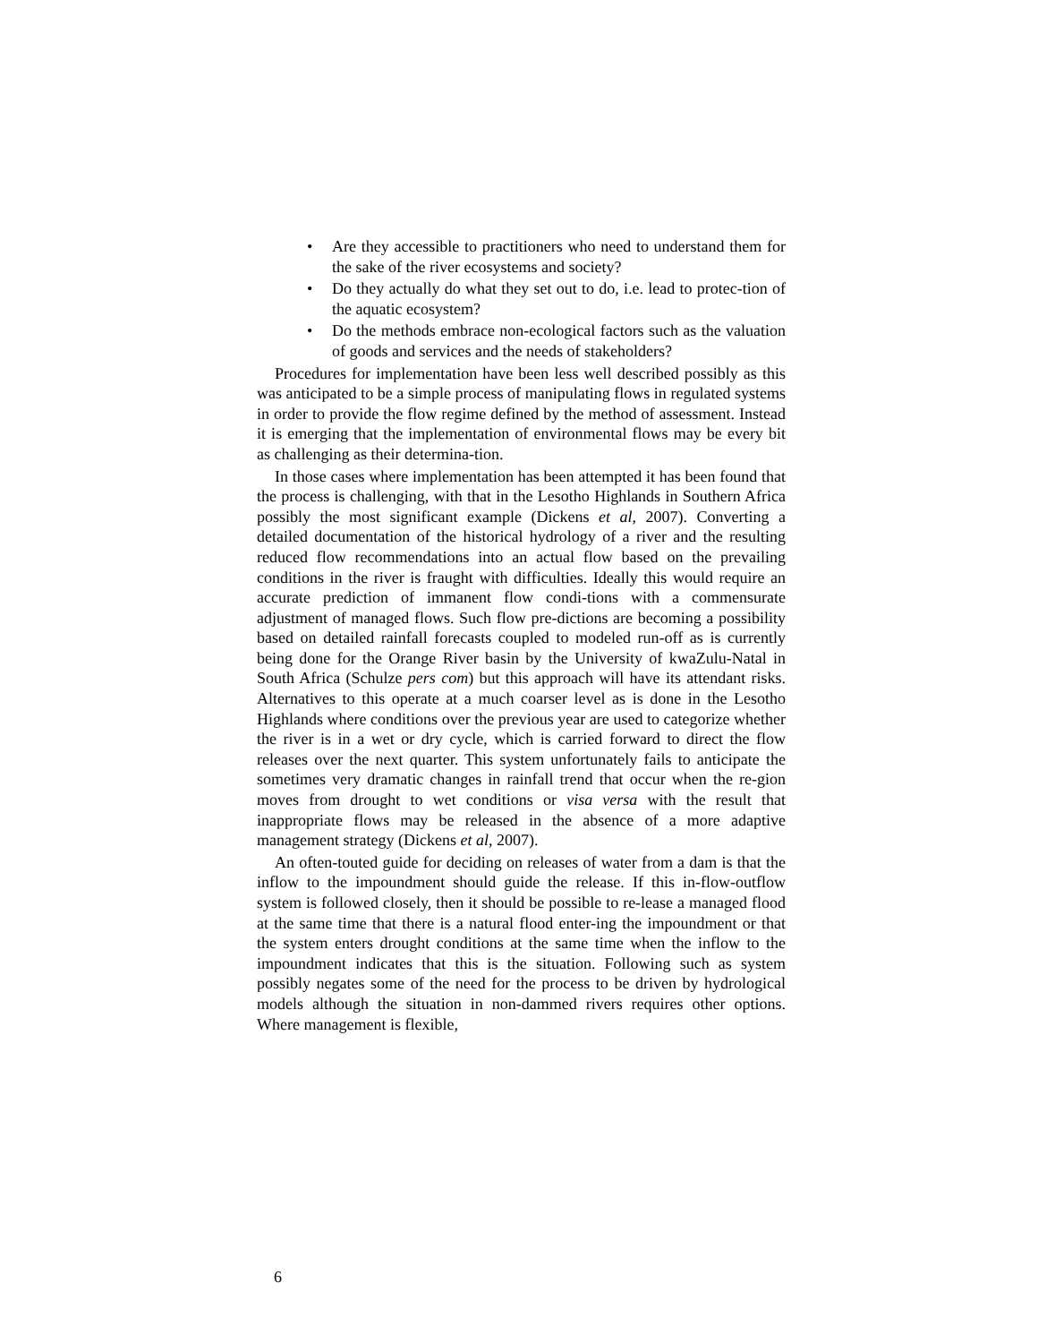• Are they accessible to practitioners who need to understand them for the sake of the river ecosystems and society?
• Do they actually do what they set out to do, i.e. lead to protec-tion of the aquatic ecosystem?
• Do the methods embrace non-ecological factors such as the valuation of goods and services and the needs of stakeholders?
Procedures for implementation have been less well described possibly as this was anticipated to be a simple process of manipulating flows in regulated systems in order to provide the flow regime defined by the method of assessment. Instead it is emerging that the implementation of environmental flows may be every bit as challenging as their determina-tion.
In those cases where implementation has been attempted it has been found that the process is challenging, with that in the Lesotho Highlands in Southern Africa possibly the most significant example (Dickens et al, 2007). Converting a detailed documentation of the historical hydrology of a river and the resulting reduced flow recommendations into an actual flow based on the prevailing conditions in the river is fraught with difficulties. Ideally this would require an accurate prediction of immanent flow condi-tions with a commensurate adjustment of managed flows. Such flow pre-dictions are becoming a possibility based on detailed rainfall forecasts coupled to modeled run-off as is currently being done for the Orange River basin by the University of kwaZulu-Natal in South Africa (Schulze pers com) but this approach will have its attendant risks. Alternatives to this operate at a much coarser level as is done in the Lesotho Highlands where conditions over the previous year are used to categorize whether the river is in a wet or dry cycle, which is carried forward to direct the flow releases over the next quarter. This system unfortunately fails to anticipate the sometimes very dramatic changes in rainfall trend that occur when the re-gion moves from drought to wet conditions or visa versa with the result that inappropriate flows may be released in the absence of a more adaptive management strategy (Dickens et al, 2007).
An often-touted guide for deciding on releases of water from a dam is that the inflow to the impoundment should guide the release. If this in-flow-outflow system is followed closely, then it should be possible to re-lease a managed flood at the same time that there is a natural flood enter-ing the impoundment or that the system enters drought conditions at the same time when the inflow to the impoundment indicates that this is the situation. Following such as system possibly negates some of the need for the process to be driven by hydrological models although the situation in non-dammed rivers requires other options. Where management is flexible,
6